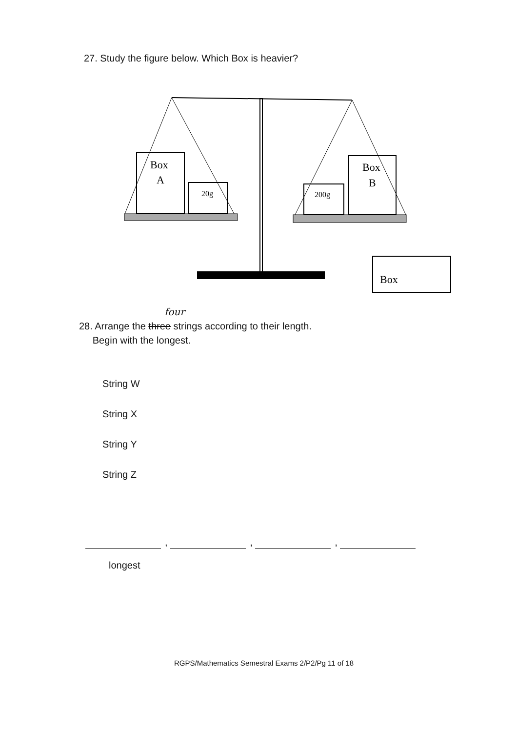27. Study the figure below. Which Box is heavier?
Box
A
20g
200g
Box
B
Box
four
28. Arrange the three strings according to their length.
Begin with the longest.
String W
String X
String Y
String Z
, , ,
longest
RGPS/Mathematics Semestral Exams 2/P2/Pg 11 of 18